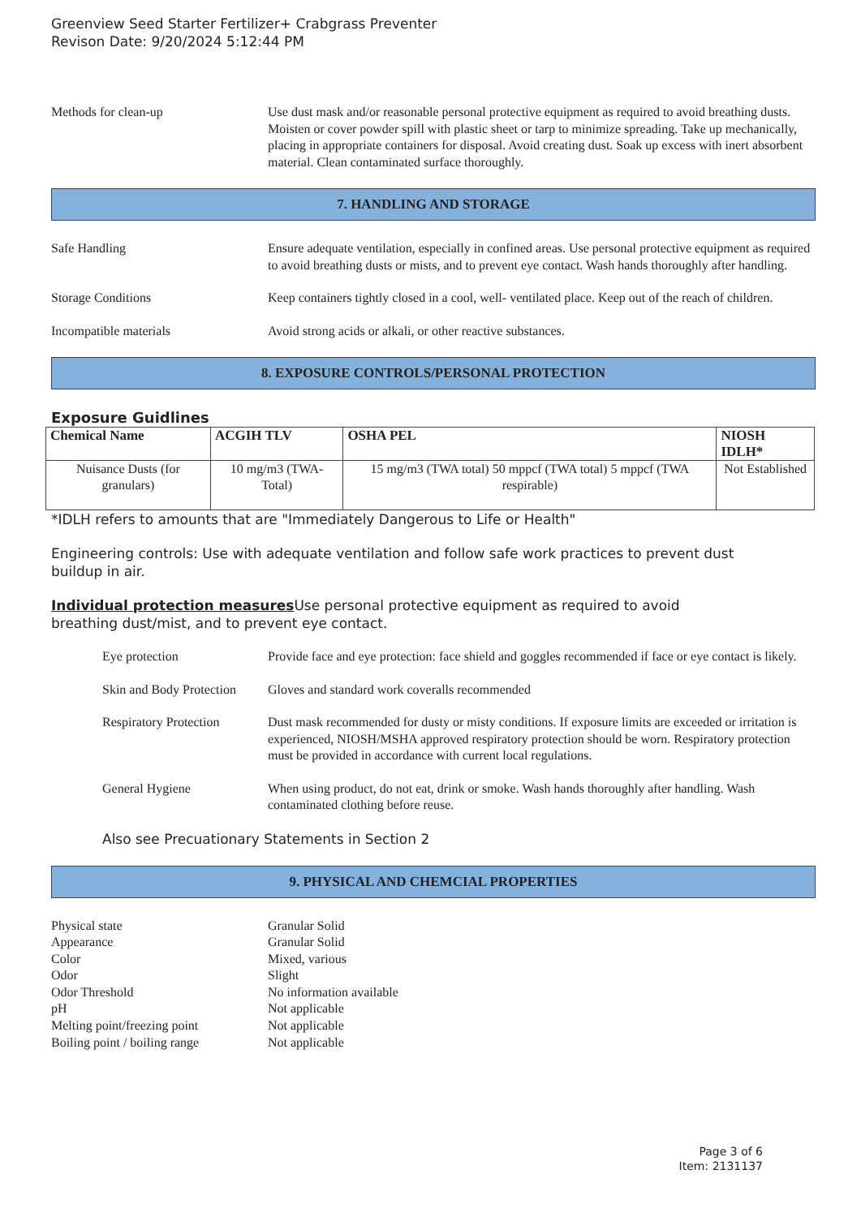Greenview Seed Starter Fertilizer+ Crabgrass Preventer
Revison Date: 9/20/2024 5:12:44 PM
Methods for clean-up Use dust mask and/or reasonable personal protective equipment as required to avoid breathing dusts. Moisten or cover powder spill with plastic sheet or tarp to minimize spreading. Take up mechanically, placing in appropriate containers for disposal. Avoid creating dust. Soak up excess with inert absorbent material. Clean contaminated surface thoroughly.
7. HANDLING AND STORAGE
Safe Handling Ensure adequate ventilation, especially in confined areas. Use personal protective equipment as required to avoid breathing dusts or mists, and to prevent eye contact. Wash hands thoroughly after handling.
Storage Conditions Keep containers tightly closed in a cool, well- ventilated place. Keep out of the reach of children.
Incompatible materials Avoid strong acids or alkali, or other reactive substances.
8. EXPOSURE CONTROLS/PERSONAL PROTECTION
Exposure Guidlines
| Chemical Name | ACGIH TLV | OSHA PEL | NIOSH IDLH* |
| --- | --- | --- | --- |
| Nuisance Dusts (for granulars) | 10 mg/m3 (TWA- Total) | 15 mg/m3 (TWA total) 50 mppcf (TWA total) 5 mppcf (TWA respirable) | Not Established |
*IDLH refers to amounts that are "Immediately Dangerous to Life or Health"
Engineering controls: Use with adequate ventilation and follow safe work practices to prevent dust buildup in air.
Individual protection measures Use personal protective equipment as required to avoid breathing dust/mist, and to prevent eye contact.
Eye protection Provide face and eye protection: face shield and goggles recommended if face or eye contact is likely.
Skin and Body Protection
Gloves and standard work coveralls recommended
Respiratory Protection
Dust mask recommended for dusty or misty conditions. If exposure limits are exceeded or irritation is experienced, NIOSH/MSHA approved respiratory protection should be worn. Respiratory protection must be provided in accordance with current local regulations.
General Hygiene When using product, do not eat, drink or smoke. Wash hands thoroughly after handling. Wash contaminated clothing before reuse.
Also see Precuationary Statements in Section 2
9. PHYSICAL AND CHEMCIAL PROPERTIES
Physical state
Granular Solid
Appearance
Granular Solid
Color
Mixed, various
Odor
Slight
Odor Threshold
No information available
pH
Not applicable
Melting point/freezing point
Not applicable
Boiling point / boiling range
Not applicable
Page 3 of 6
Item: 2131137